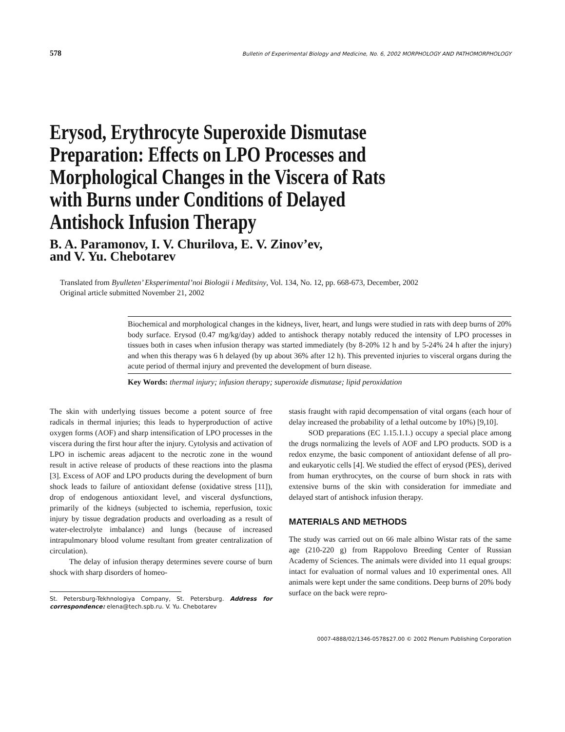578 Bulletin of Experimental Biology and Medicine, No. 6, 2002 MORPHOLOGY AND PATHOMORPHOLOGY
Erysod, Erythrocyte Superoxide Dismutase Preparation: Effects on LPO Processes and Morphological Changes in the Viscera of Rats with Burns under Conditions of Delayed Antishock Infusion Therapy
B. A. Paramonov, I. V. Churilova, E. V. Zinov’ev,
and V. Yu. Chebotarev
Translated from Byulleten’ Eksperimental’noi Biologii i Meditsiny, Vol. 134, No. 12, pp. 668-673, December, 2002
Original article submitted November 21, 2002
Biochemical and morphological changes in the kidneys, liver, heart, and lungs were studied in rats with deep burns of 20% body surface. Erysod (0.47 mg/kg/day) added to antishock therapy notably reduced the intensity of LPO processes in tissues both in cases when infusion therapy was started immediately (by 8-20% 12 h and by 5-24% 24 h after the injury) and when this therapy was 6 h delayed (by up about 36% after 12 h). This prevented injuries to visceral organs during the acute period of thermal injury and prevented the development of burn disease.
Key Words: thermal injury; infusion therapy; superoxide dismutase; lipid peroxidation
The skin with underlying tissues become a potent source of free radicals in thermal injuries; this leads to hyperproduction of active oxygen forms (AOF) and sharp intensification of LPO processes in the viscera during the first hour after the injury. Cytolysis and activation of LPO in ischemic areas adjacent to the necrotic zone in the wound result in active release of products of these reactions into the plasma [3]. Excess of AOF and LPO products during the development of burn shock leads to failure of antioxidant defense (oxidative stress [11]), drop of endogenous antioxidant level, and visceral dysfunctions, primarily of the kidneys (subjected to ischemia, reperfusion, toxic injury by tissue degradation products and overloading as a result of water-electrolyte imbalance) and lungs (because of increased intrapulmonary blood volume resultant from greater centralization of circulation).
The delay of infusion therapy determines severe course of burn shock with sharp disorders of homeo-
St. Petersburg-Tekhnologiya Company, St. Petersburg. Address for correspondence: elena@tech.spb.ru. V. Yu. Chebotarev
stasis fraught with rapid decompensation of vital organs (each hour of delay increased the probability of a lethal outcome by 10%) [9,10].
SOD preparations (EC 1.15.1.1.) occupy a special place among the drugs normalizing the levels of AOF and LPO products. SOD is a redox enzyme, the basic component of antioxidant defense of all pro- and eukaryotic cells [4]. We studied the effect of erysod (PES), derived from human erythrocytes, on the course of burn shock in rats with extensive burns of the skin with consideration for immediate and delayed start of antishock infusion therapy.
MATERIALS AND METHODS
The study was carried out on 66 male albino Wistar rats of the same age (210-220 g) from Rappolovo Breeding Center of Russian Academy of Sciences. The animals were divided into 11 equal groups: intact for evaluation of normal values and 10 experimental ones. All animals were kept under the same conditions. Deep burns of 20% body surface on the back were repro-
0007-4888/02/1346-0578$27.00 © 2002 Plenum Publishing Corporation